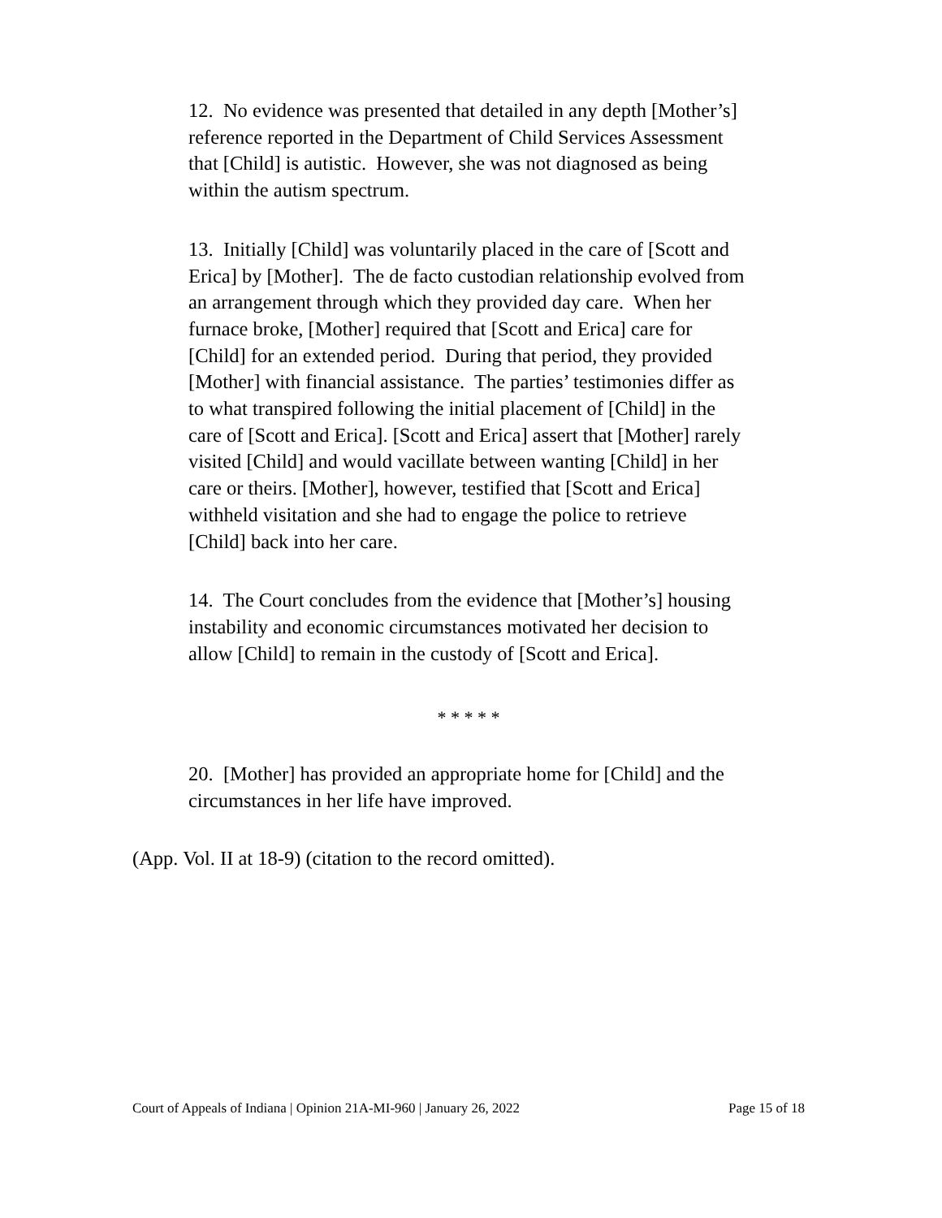12. No evidence was presented that detailed in any depth [Mother’s] reference reported in the Department of Child Services Assessment that [Child] is autistic. However, she was not diagnosed as being within the autism spectrum.
13. Initially [Child] was voluntarily placed in the care of [Scott and Erica] by [Mother]. The de facto custodian relationship evolved from an arrangement through which they provided day care. When her furnace broke, [Mother] required that [Scott and Erica] care for [Child] for an extended period. During that period, they provided [Mother] with financial assistance. The parties’ testimonies differ as to what transpired following the initial placement of [Child] in the care of [Scott and Erica]. [Scott and Erica] assert that [Mother] rarely visited [Child] and would vacillate between wanting [Child] in her care or theirs. [Mother], however, testified that [Scott and Erica] withheld visitation and she had to engage the police to retrieve [Child] back into her care.
14. The Court concludes from the evidence that [Mother’s] housing instability and economic circumstances motivated her decision to allow [Child] to remain in the custody of [Scott and Erica].
* * * * *
20. [Mother] has provided an appropriate home for [Child] and the circumstances in her life have improved.
(App. Vol. II at 18-9) (citation to the record omitted).
Court of Appeals of Indiana | Opinion 21A-MI-960 | January 26, 2022 Page 15 of 18